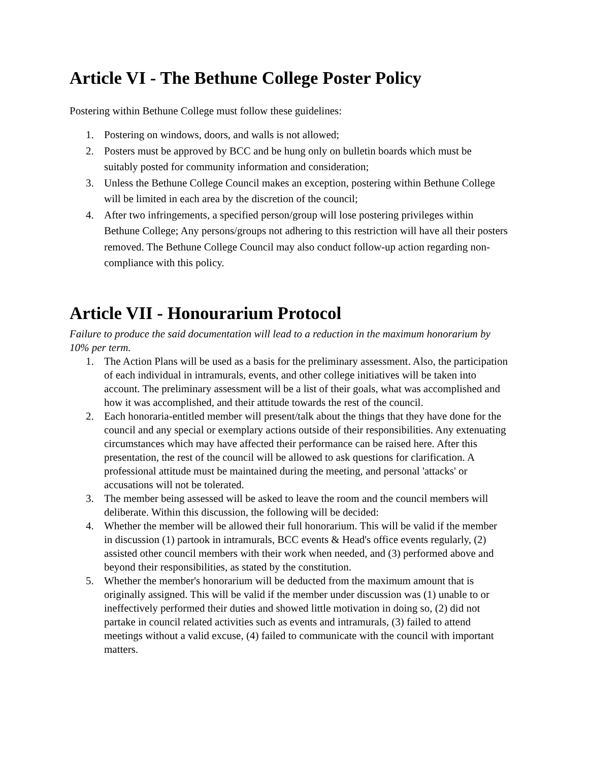Article VI - The Bethune College Poster Policy
Postering within Bethune College must follow these guidelines:
1. Postering on windows, doors, and walls is not allowed;
2. Posters must be approved by BCC and be hung only on bulletin boards which must be suitably posted for community information and consideration;
3. Unless the Bethune College Council makes an exception, postering within Bethune College will be limited in each area by the discretion of the council;
4. After two infringements, a specified person/group will lose postering privileges within Bethune College; Any persons/groups not adhering to this restriction will have all their posters removed. The Bethune College Council may also conduct follow-up action regarding non-compliance with this policy.
Article VII - Honourarium Protocol
Failure to produce the said documentation will lead to a reduction in the maximum honorarium by 10% per term.
1. The Action Plans will be used as a basis for the preliminary assessment. Also, the participation of each individual in intramurals, events, and other college initiatives will be taken into account. The preliminary assessment will be a list of their goals, what was accomplished and how it was accomplished, and their attitude towards the rest of the council.
2. Each honoraria-entitled member will present/talk about the things that they have done for the council and any special or exemplary actions outside of their responsibilities. Any extenuating circumstances which may have affected their performance can be raised here. After this presentation, the rest of the council will be allowed to ask questions for clarification. A professional attitude must be maintained during the meeting, and personal 'attacks' or accusations will not be tolerated.
3. The member being assessed will be asked to leave the room and the council members will deliberate. Within this discussion, the following will be decided:
4. Whether the member will be allowed their full honorarium. This will be valid if the member in discussion (1) partook in intramurals, BCC events & Head's office events regularly, (2) assisted other council members with their work when needed, and (3) performed above and beyond their responsibilities, as stated by the constitution.
5. Whether the member's honorarium will be deducted from the maximum amount that is originally assigned. This will be valid if the member under discussion was (1) unable to or ineffectively performed their duties and showed little motivation in doing so, (2) did not partake in council related activities such as events and intramurals, (3) failed to attend meetings without a valid excuse, (4) failed to communicate with the council with important matters.